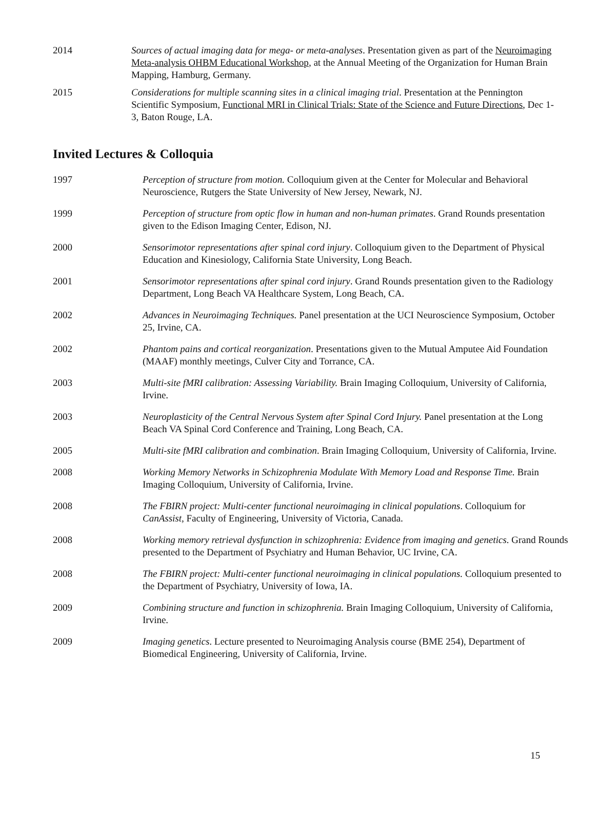2014 Sources of actual imaging data for mega- or meta-analyses. Presentation given as part of the Neuroimaging Meta-analysis OHBM Educational Workshop, at the Annual Meeting of the Organization for Human Brain Mapping, Hamburg, Germany.
2015 Considerations for multiple scanning sites in a clinical imaging trial. Presentation at the Pennington Scientific Symposium, Functional MRI in Clinical Trials: State of the Science and Future Directions, Dec 1-3, Baton Rouge, LA.
Invited Lectures & Colloquia
1997 Perception of structure from motion. Colloquium given at the Center for Molecular and Behavioral Neuroscience, Rutgers the State University of New Jersey, Newark, NJ.
1999 Perception of structure from optic flow in human and non-human primates. Grand Rounds presentation given to the Edison Imaging Center, Edison, NJ.
2000 Sensorimotor representations after spinal cord injury. Colloquium given to the Department of Physical Education and Kinesiology, California State University, Long Beach.
2001 Sensorimotor representations after spinal cord injury. Grand Rounds presentation given to the Radiology Department, Long Beach VA Healthcare System, Long Beach, CA.
2002 Advances in Neuroimaging Techniques. Panel presentation at the UCI Neuroscience Symposium, October 25, Irvine, CA.
2002 Phantom pains and cortical reorganization. Presentations given to the Mutual Amputee Aid Foundation (MAAF) monthly meetings, Culver City and Torrance, CA.
2003 Multi-site fMRI calibration: Assessing Variability. Brain Imaging Colloquium, University of California, Irvine.
2003 Neuroplasticity of the Central Nervous System after Spinal Cord Injury. Panel presentation at the Long Beach VA Spinal Cord Conference and Training, Long Beach, CA.
2005 Multi-site fMRI calibration and combination. Brain Imaging Colloquium, University of California, Irvine.
2008 Working Memory Networks in Schizophrenia Modulate With Memory Load and Response Time. Brain Imaging Colloquium, University of California, Irvine.
2008 The FBIRN project: Multi-center functional neuroimaging in clinical populations. Colloquium for CanAssist, Faculty of Engineering, University of Victoria, Canada.
2008 Working memory retrieval dysfunction in schizophrenia: Evidence from imaging and genetics. Grand Rounds presented to the Department of Psychiatry and Human Behavior, UC Irvine, CA.
2008 The FBIRN project: Multi-center functional neuroimaging in clinical populations. Colloquium presented to the Department of Psychiatry, University of Iowa, IA.
2009 Combining structure and function in schizophrenia. Brain Imaging Colloquium, University of California, Irvine.
2009 Imaging genetics. Lecture presented to Neuroimaging Analysis course (BME 254), Department of Biomedical Engineering, University of California, Irvine.
15